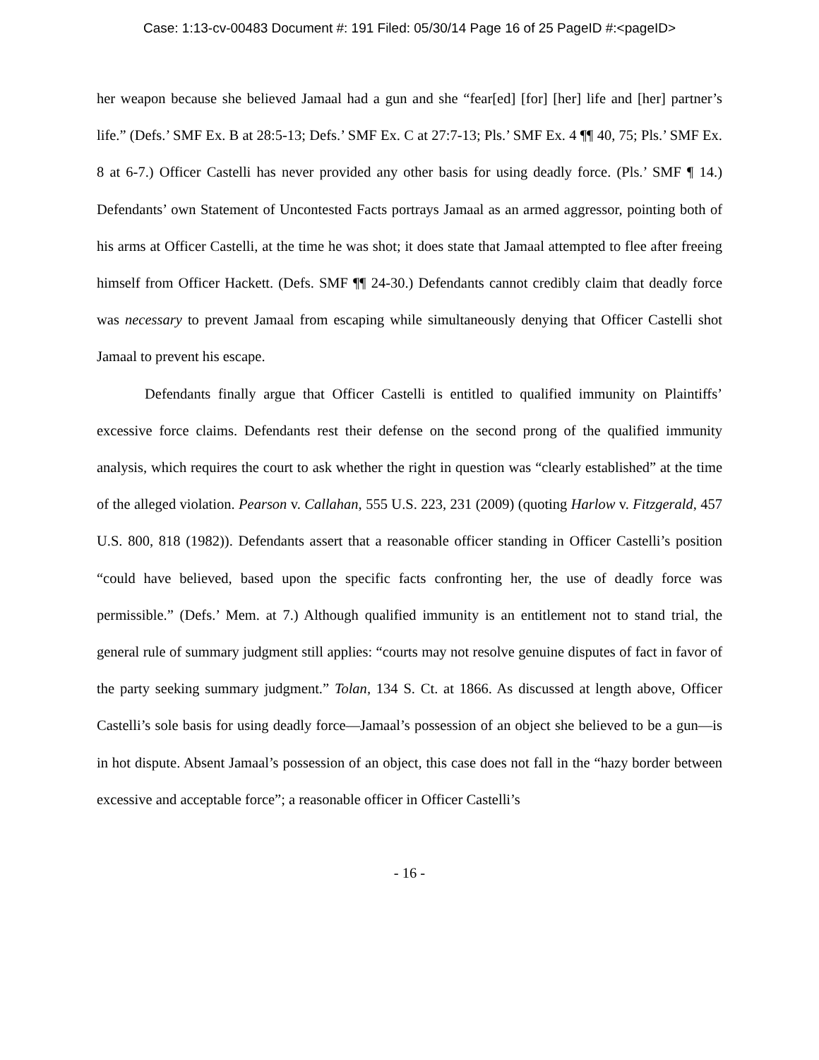Case: 1:13-cv-00483 Document #: 191 Filed: 05/30/14 Page 16 of 25 PageID #:<pageID>
her weapon because she believed Jamaal had a gun and she “fear[ed] [for] [her] life and [her] partner’s life.” (Defs.’ SMF Ex. B at 28:5-13; Defs.’ SMF Ex. C at 27:7-13; Pls.’ SMF Ex. 4 ¶¶ 40, 75; Pls.’ SMF Ex. 8 at 6-7.) Officer Castelli has never provided any other basis for using deadly force. (Pls.’ SMF ¶ 14.) Defendants’ own Statement of Uncontested Facts portrays Jamaal as an armed aggressor, pointing both of his arms at Officer Castelli, at the time he was shot; it does state that Jamaal attempted to flee after freeing himself from Officer Hackett. (Defs. SMF ¶¶ 24-30.) Defendants cannot credibly claim that deadly force was necessary to prevent Jamaal from escaping while simultaneously denying that Officer Castelli shot Jamaal to prevent his escape.
Defendants finally argue that Officer Castelli is entitled to qualified immunity on Plaintiffs’ excessive force claims. Defendants rest their defense on the second prong of the qualified immunity analysis, which requires the court to ask whether the right in question was “clearly established” at the time of the alleged violation. Pearson v. Callahan, 555 U.S. 223, 231 (2009) (quoting Harlow v. Fitzgerald, 457 U.S. 800, 818 (1982)). Defendants assert that a reasonable officer standing in Officer Castelli’s position “could have believed, based upon the specific facts confronting her, the use of deadly force was permissible.” (Defs.’ Mem. at 7.) Although qualified immunity is an entitlement not to stand trial, the general rule of summary judgment still applies: “courts may not resolve genuine disputes of fact in favor of the party seeking summary judgment.” Tolan, 134 S. Ct. at 1866. As discussed at length above, Officer Castelli’s sole basis for using deadly force—Jamaal’s possession of an object she believed to be a gun—is in hot dispute. Absent Jamaal’s possession of an object, this case does not fall in the “hazy border between excessive and acceptable force”; a reasonable officer in Officer Castelli’s
- 16 -